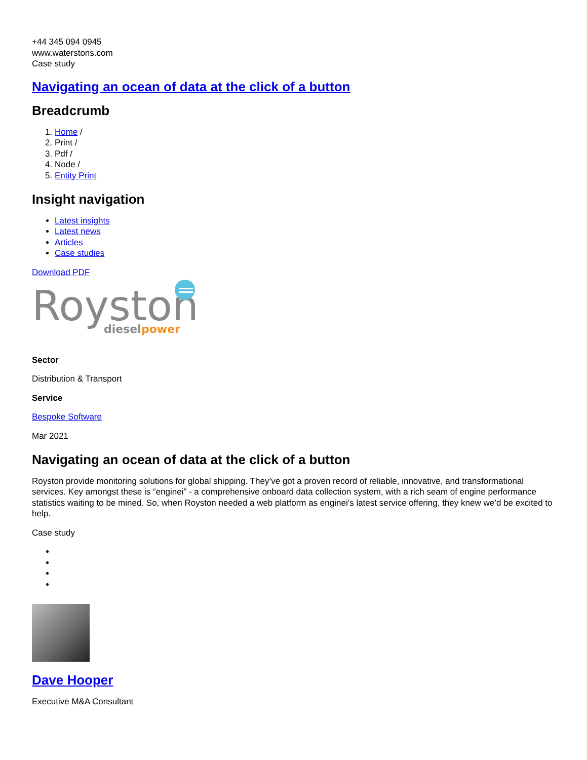+44 345 094 0945
www.waterstons.com
Case study
Navigating an ocean of data at the click of a button
Breadcrumb
1. Home /
2. Print /
3. Pdf /
4. Node /
5. Entity Print
Insight navigation
Latest insights
Latest news
Articles
Case studies
Download PDF
Royston
diesel
power
Sector
Distribution & Transport
Service
Bespoke Software
Mar 2021
Navigating an ocean of data at the click of a button
Royston provide monitoring solutions for global shipping. They’ve got a proven record of reliable, innovative, and transformational services. Key amongst these is “enginei” - a comprehensive onboard data collection system, with a rich seam of engine performance statistics waiting to be mined. So, when Royston needed a web platform as enginei’s latest service offering, they knew we’d be excited to help.
Case study
Dave Hooper
Executive M&A Consultant